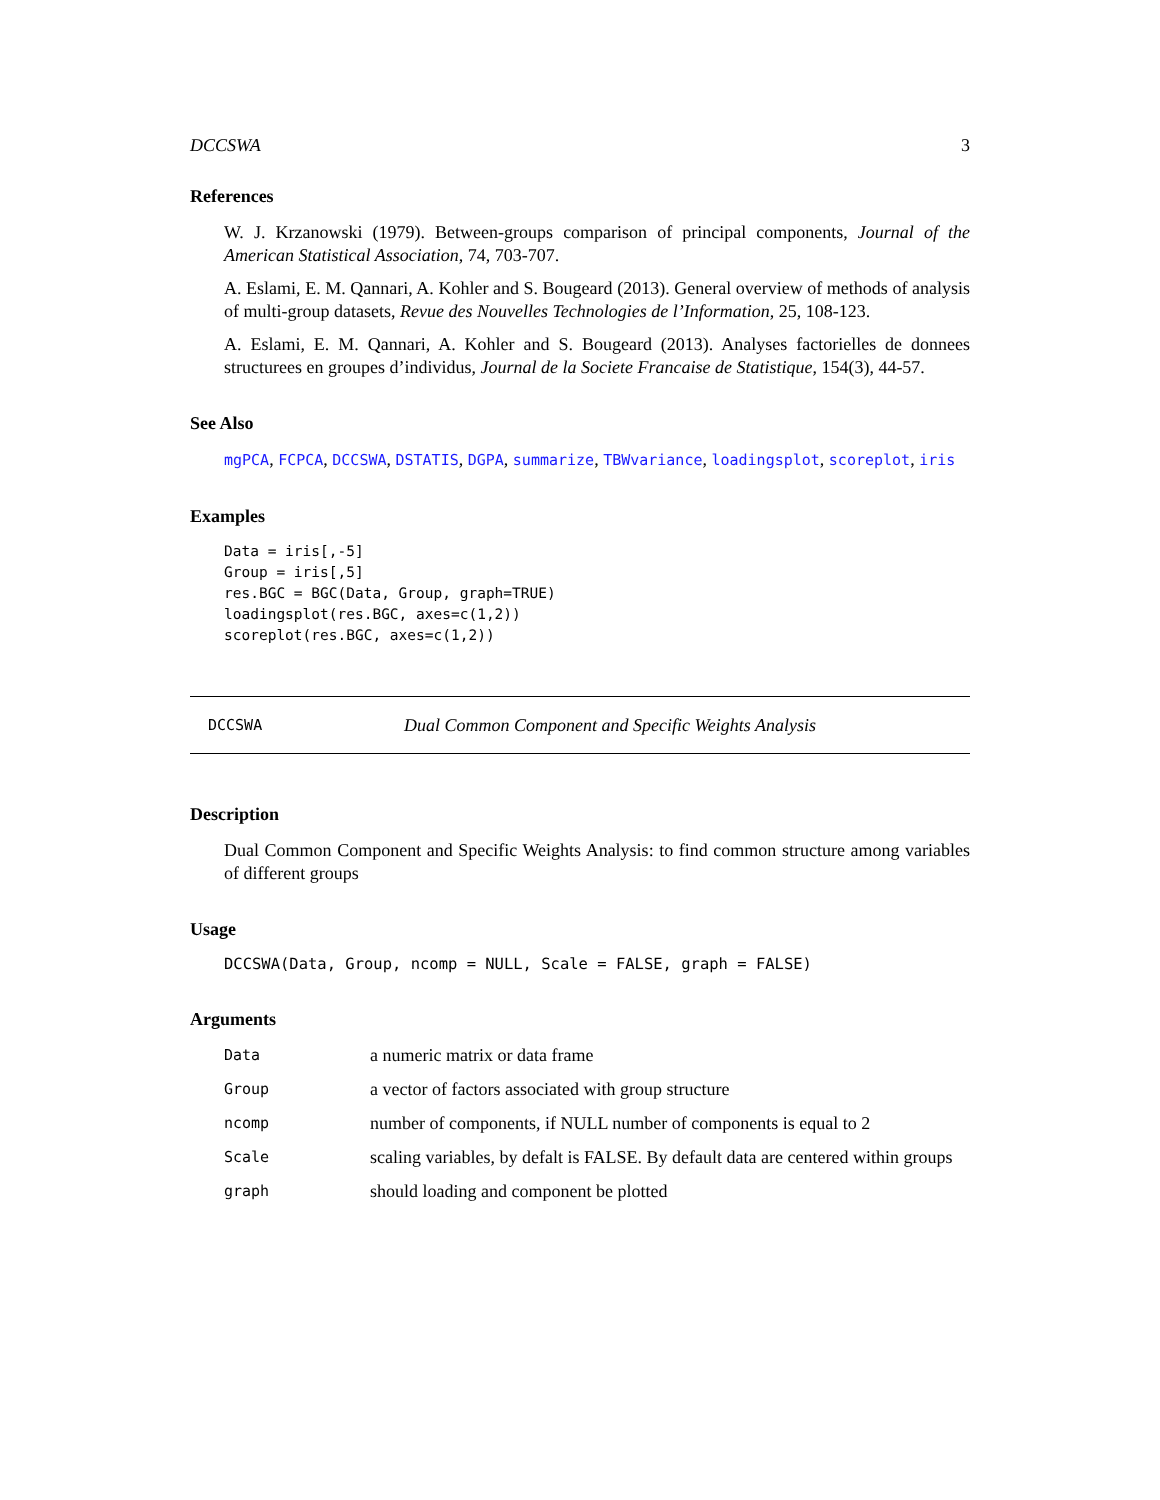DCCSWA 3
References
W. J. Krzanowski (1979). Between-groups comparison of principal components, Journal of the American Statistical Association, 74, 703-707.
A. Eslami, E. M. Qannari, A. Kohler and S. Bougeard (2013). General overview of methods of analysis of multi-group datasets, Revue des Nouvelles Technologies de l’Information, 25, 108-123.
A. Eslami, E. M. Qannari, A. Kohler and S. Bougeard (2013). Analyses factorielles de donnees structurees en groupes d’individus, Journal de la Societe Francaise de Statistique, 154(3), 44-57.
See Also
mgPCA, FCPCA, DCCSWA, DSTATIS, DGPA, summarize, TBWvariance, loadingsplot, scoreplot, iris
Examples
Data = iris[,-5]
Group = iris[,5]
res.BGC = BGC(Data, Group, graph=TRUE)
loadingsplot(res.BGC, axes=c(1,2))
scoreplot(res.BGC, axes=c(1,2))
DCCSWA Dual Common Component and Specific Weights Analysis
Description
Dual Common Component and Specific Weights Analysis: to find common structure among variables of different groups
Usage
DCCSWA(Data, Group, ncomp = NULL, Scale = FALSE, graph = FALSE)
Arguments
| Data | a numeric matrix or data frame |
| Group | a vector of factors associated with group structure |
| ncomp | number of components, if NULL number of components is equal to 2 |
| Scale | scaling variables, by defalt is FALSE. By default data are centered within groups |
| graph | should loading and component be plotted |